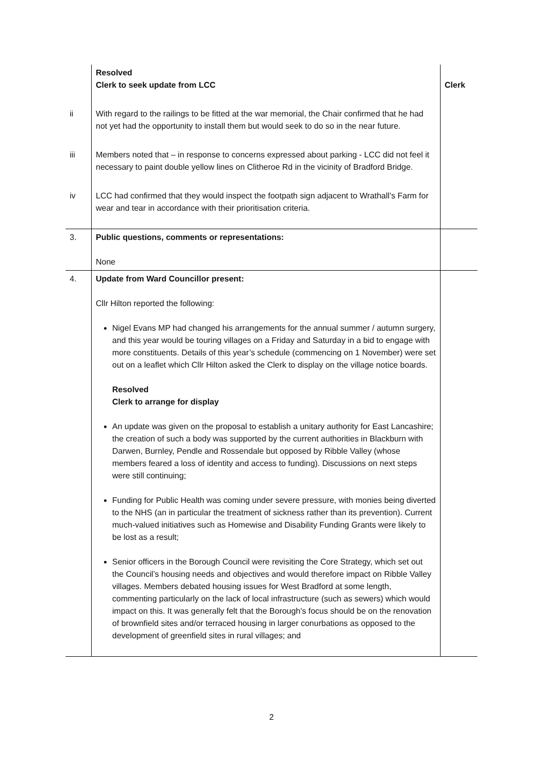| | Resolved Clerk to seek update from LCC | Clerk |
| ii | With regard to the railings to be fitted at the war memorial, the Chair confirmed that he had not yet had the opportunity to install them but would seek to do so in the near future. | |
| iii | Members noted that – in response to concerns expressed about parking - LCC did not feel it necessary to paint double yellow lines on Clitheroe Rd in the vicinity of Bradford Bridge. | |
| iv | LCC had confirmed that they would inspect the footpath sign adjacent to Wrathall’s Farm for wear and tear in accordance with their prioritisation criteria. | |
| 3. | Public questions, comments or representations: None | |
| 4. | Update from Ward Councillor present: Cllr Hilton reported the following: Nigel Evans MP had changed his arrangements for the annual summer / autumn surgery, and this year would be touring villages on a Friday and Saturday in a bid to engage with more constituents. Details of this year’s schedule (commencing on 1 November) were set out on a leaflet which Cllr Hilton asked the Clerk to display on the village notice boards. Resolved Clerk to arrange for display An update was given on the proposal to establish a unitary authority for East Lancashire; the creation of such a body was supported by the current authorities in Blackburn with Darwen, Burnley, Pendle and Rossendale but opposed by Ribble Valley (whose members feared a loss of identity and access to funding). Discussions on next steps were still continuing; Funding for Public Health was coming under severe pressure, with monies being diverted to the NHS (an in particular the treatment of sickness rather than its prevention). Current much-valued initiatives such as Homewise and Disability Funding Grants were likely to be lost as a result; Senior officers in the Borough Council were revisiting the Core Strategy, which set out the Council’s housing needs and objectives and would therefore impact on Ribble Valley villages. Members debated housing issues for West Bradford at some length, commenting particularly on the lack of local infrastructure (such as sewers) which would impact on this. It was generally felt that the Borough’s focus should be on the renovation of brownfield sites and/or terraced housing in larger conurbations as opposed to the development of greenfield sites in rural villages; and | |
2